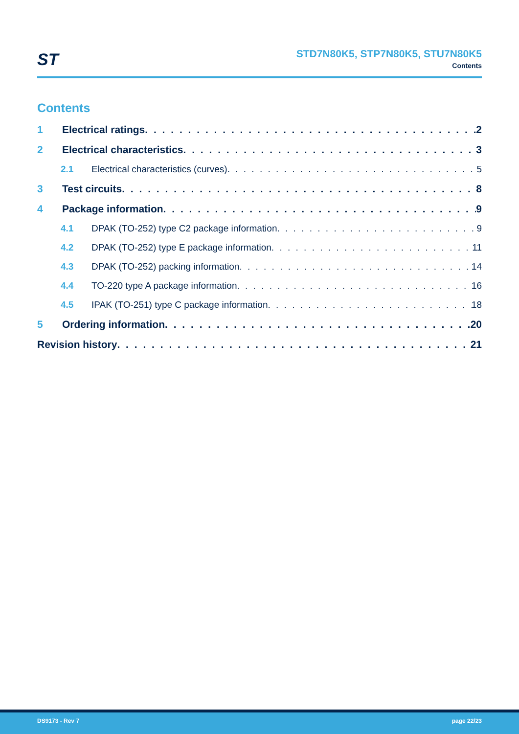ST
STD7N80K5, STP7N80K5, STU7N80K5
Contents
Contents
1 Electrical ratings 2
2 Electrical characteristics 3
2.1 Electrical characteristics (curves) 5
3 Test circuits 8
4 Package information 9
4.1 DPAK (TO-252) type C2 package information 9
4.2 DPAK (TO-252) type E package information 11
4.3 DPAK (TO-252) packing information 14
4.4 TO-220 type A package information 16
4.5 IPAK (TO-251) type C package information 18
5 Ordering information 20
Revision history 21
DS9173 - Rev 7 page 22/23